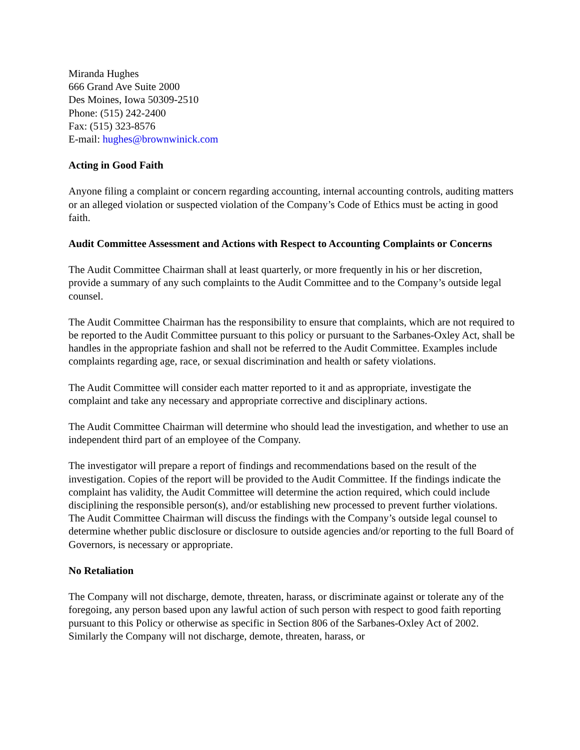Miranda Hughes
666 Grand Ave Suite 2000
Des Moines, Iowa 50309-2510
Phone: (515) 242-2400
Fax: (515) 323-8576
E-mail: hughes@brownwinick.com
Acting in Good Faith
Anyone filing a complaint or concern regarding accounting, internal accounting controls, auditing matters or an alleged violation or suspected violation of the Company’s Code of Ethics must be acting in good faith.
Audit Committee Assessment and Actions with Respect to Accounting Complaints or Concerns
The Audit Committee Chairman shall at least quarterly, or more frequently in his or her discretion, provide a summary of any such complaints to the Audit Committee and to the Company’s outside legal counsel.
The Audit Committee Chairman has the responsibility to ensure that complaints, which are not required to be reported to the Audit Committee pursuant to this policy or pursuant to the Sarbanes-Oxley Act, shall be handles in the appropriate fashion and shall not be referred to the Audit Committee. Examples include complaints regarding age, race, or sexual discrimination and health or safety violations.
The Audit Committee will consider each matter reported to it and as appropriate, investigate the complaint and take any necessary and appropriate corrective and disciplinary actions.
The Audit Committee Chairman will determine who should lead the investigation, and whether to use an independent third part of an employee of the Company.
The investigator will prepare a report of findings and recommendations based on the result of the investigation. Copies of the report will be provided to the Audit Committee. If the findings indicate the complaint has validity, the Audit Committee will determine the action required, which could include disciplining the responsible person(s), and/or establishing new processed to prevent further violations. The Audit Committee Chairman will discuss the findings with the Company’s outside legal counsel to determine whether public disclosure or disclosure to outside agencies and/or reporting to the full Board of Governors, is necessary or appropriate.
No Retaliation
The Company will not discharge, demote, threaten, harass, or discriminate against or tolerate any of the foregoing, any person based upon any lawful action of such person with respect to good faith reporting pursuant to this Policy or otherwise as specific in Section 806 of the Sarbanes-Oxley Act of 2002. Similarly the Company will not discharge, demote, threaten, harass, or